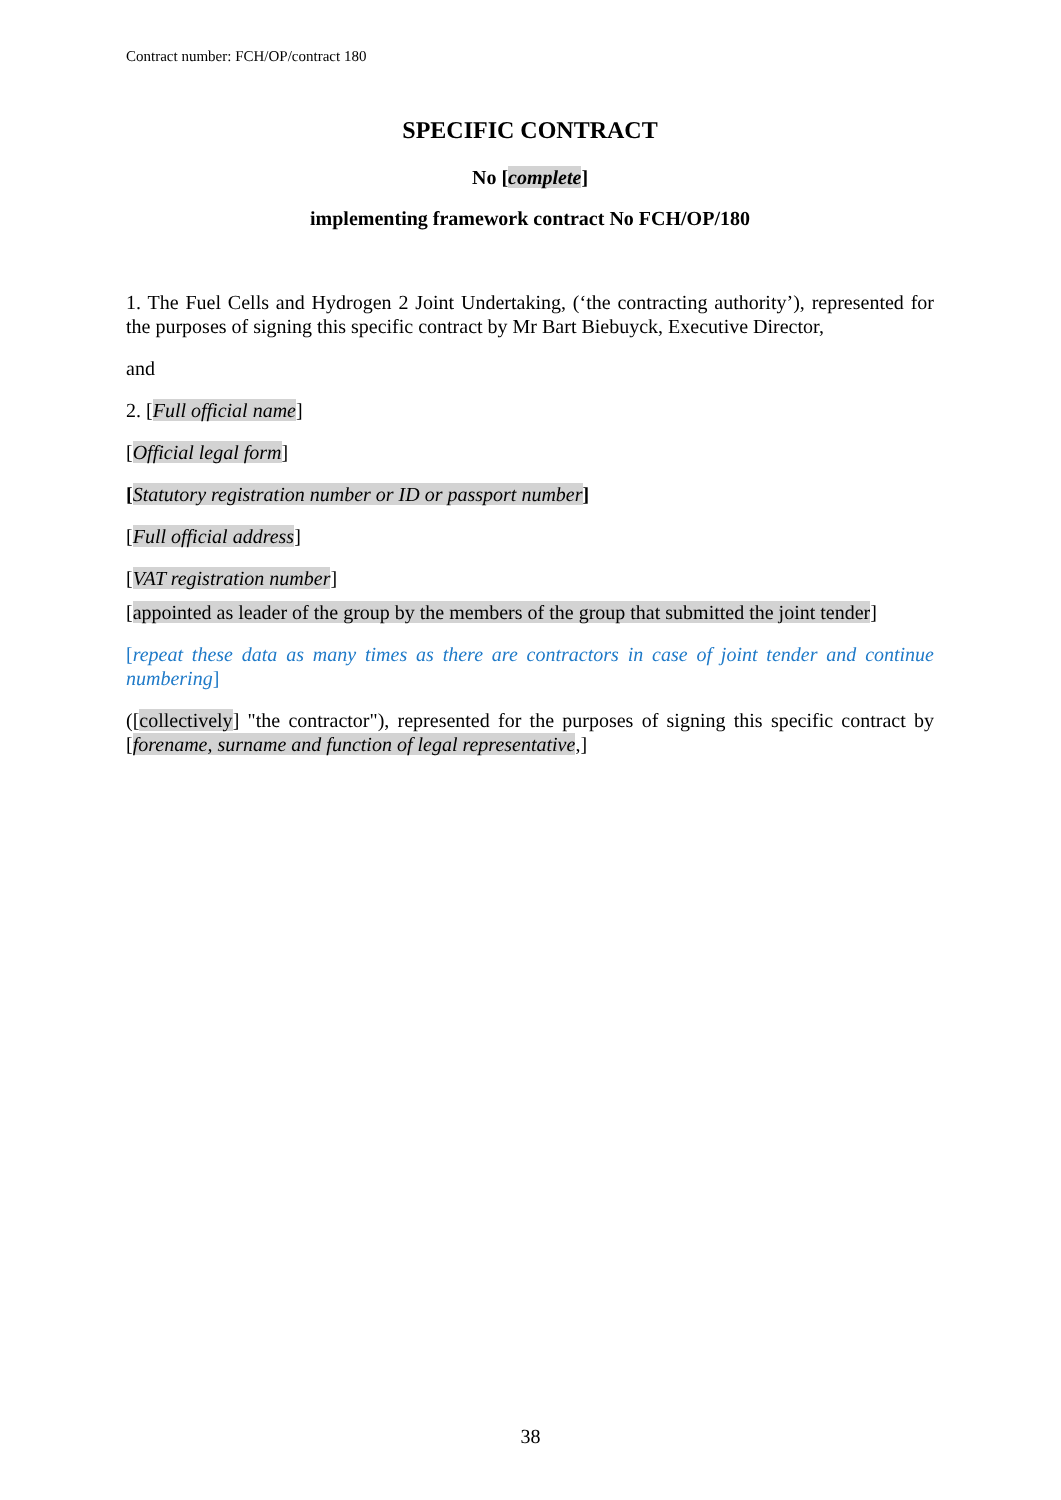Contract number: FCH/OP/contract 180
SPECIFIC CONTRACT
No [complete]
implementing framework contract No FCH/OP/180
1. The Fuel Cells and Hydrogen 2 Joint Undertaking, (‘the contracting authority’), represented for the purposes of signing this specific contract by Mr Bart Biebuyck, Executive Director,
and
2. [Full official name]
[Official legal form]
[Statutory registration number or ID or passport number]
[Full official address]
[VAT registration number]
[appointed as leader of the group by the members of the group that submitted the joint tender]
[repeat these data as many times as there are contractors in case of joint tender and continue numbering]
([collectively] "the contractor"), represented for the purposes of signing this specific contract by [forename, surname and function of legal representative,]
38